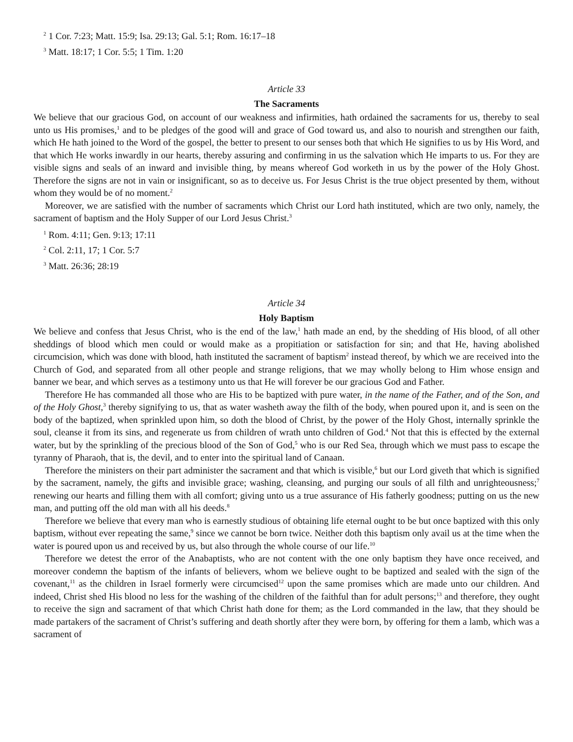<sup>2</sup> 1 Cor. 7:23; Matt. 15:9; Isa. 29:13; Gal. 5:1; Rom. 16:17–18
<sup>3</sup> Matt. 18:17; 1 Cor. 5:5; 1 Tim. 1:20
Article 33
The Sacraments
We believe that our gracious God, on account of our weakness and infirmities, hath ordained the sacraments for us, thereby to seal unto us His promises,<sup>1</sup> and to be pledges of the good will and grace of God toward us, and also to nourish and strengthen our faith, which He hath joined to the Word of the gospel, the better to present to our senses both that which He signifies to us by His Word, and that which He works inwardly in our hearts, thereby assuring and confirming in us the salvation which He imparts to us. For they are visible signs and seals of an inward and invisible thing, by means whereof God worketh in us by the power of the Holy Ghost. Therefore the signs are not in vain or insignificant, so as to deceive us. For Jesus Christ is the true object presented by them, without whom they would be of no moment.<sup>2</sup>
Moreover, we are satisfied with the number of sacraments which Christ our Lord hath instituted, which are two only, namely, the sacrament of baptism and the Holy Supper of our Lord Jesus Christ.<sup>3</sup>
<sup>1</sup> Rom. 4:11; Gen. 9:13; 17:11
<sup>2</sup> Col. 2:11, 17; 1 Cor. 5:7
<sup>3</sup> Matt. 26:36; 28:19
Article 34
Holy Baptism
We believe and confess that Jesus Christ, who is the end of the law,<sup>1</sup> hath made an end, by the shedding of His blood, of all other sheddings of blood which men could or would make as a propitiation or satisfaction for sin; and that He, having abolished circumcision, which was done with blood, hath instituted the sacrament of baptism<sup>2</sup> instead thereof, by which we are received into the Church of God, and separated from all other people and strange religions, that we may wholly belong to Him whose ensign and banner we bear, and which serves as a testimony unto us that He will forever be our gracious God and Father.
Therefore He has commanded all those who are His to be baptized with pure water, in the name of the Father, and of the Son, and of the Holy Ghost,<sup>3</sup> thereby signifying to us, that as water washeth away the filth of the body, when poured upon it, and is seen on the body of the baptized, when sprinkled upon him, so doth the blood of Christ, by the power of the Holy Ghost, internally sprinkle the soul, cleanse it from its sins, and regenerate us from children of wrath unto children of God.<sup>4</sup> Not that this is effected by the external water, but by the sprinkling of the precious blood of the Son of God,<sup>5</sup> who is our Red Sea, through which we must pass to escape the tyranny of Pharaoh, that is, the devil, and to enter into the spiritual land of Canaan.
Therefore the ministers on their part administer the sacrament and that which is visible,<sup>6</sup> but our Lord giveth that which is signified by the sacrament, namely, the gifts and invisible grace; washing, cleansing, and purging our souls of all filth and unrighteousness;<sup>7</sup> renewing our hearts and filling them with all comfort; giving unto us a true assurance of His fatherly goodness; putting on us the new man, and putting off the old man with all his deeds.<sup>8</sup>
Therefore we believe that every man who is earnestly studious of obtaining life eternal ought to be but once baptized with this only baptism, without ever repeating the same,<sup>9</sup> since we cannot be born twice. Neither doth this baptism only avail us at the time when the water is poured upon us and received by us, but also through the whole course of our life.<sup>10</sup>
Therefore we detest the error of the Anabaptists, who are not content with the one only baptism they have once received, and moreover condemn the baptism of the infants of believers, whom we believe ought to be baptized and sealed with the sign of the covenant,<sup>11</sup> as the children in Israel formerly were circumcised<sup>12</sup> upon the same promises which are made unto our children. And indeed, Christ shed His blood no less for the washing of the children of the faithful than for adult persons;<sup>13</sup> and therefore, they ought to receive the sign and sacrament of that which Christ hath done for them; as the Lord commanded in the law, that they should be made partakers of the sacrament of Christ’s suffering and death shortly after they were born, by offering for them a lamb, which was a sacrament of